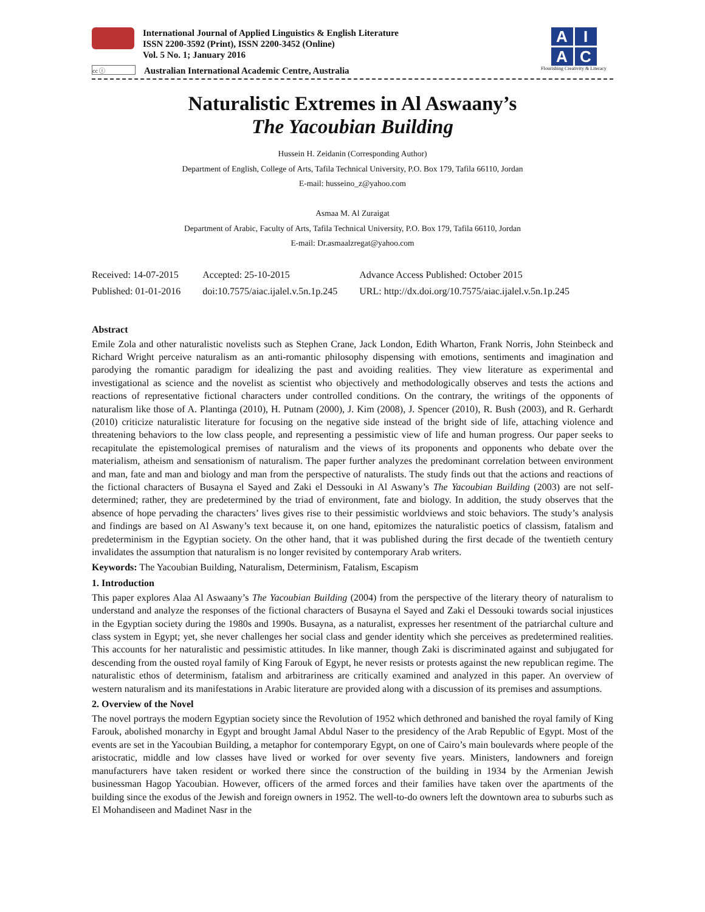International Journal of Applied Linguistics & English Literature
ISSN 2200-3592 (Print), ISSN 2200-3452 (Online)
Vol. 5 No. 1; January 2016
cc ⓘ
Australian International Academic Centre, Australia
A
I
A
C
Flourishing Creativity & Literacy
Naturalistic Extremes in Al Aswaany’s
The Yacoubian Building
Hussein H. Zeidanin (Corresponding Author)
Department of English, College of Arts, Tafila Technical University, P.O. Box 179, Tafila 66110, Jordan
E-mail: husseino_z@yahoo.com
Asmaa M. Al Zuraigat
Department of Arabic, Faculty of Arts, Tafila Technical University, P.O. Box 179, Tafila 66110, Jordan
E-mail: Dr.asmaalzregat@yahoo.com
| Received: 14-07-2015 | Accepted: 25-10-2015 | Advance Access Published: October 2015 |
| Published: 01-01-2016 | doi:10.7575/aiac.ijalel.v.5n.1p.245 | URL: http://dx.doi.org/10.7575/aiac.ijalel.v.5n.1p.245 |
Abstract
Emile Zola and other naturalistic novelists such as Stephen Crane, Jack London, Edith Wharton, Frank Norris, John Steinbeck and Richard Wright perceive naturalism as an anti-romantic philosophy dispensing with emotions, sentiments and imagination and parodying the romantic paradigm for idealizing the past and avoiding realities. They view literature as experimental and investigational as science and the novelist as scientist who objectively and methodologically observes and tests the actions and reactions of representative fictional characters under controlled conditions. On the contrary, the writings of the opponents of naturalism like those of A. Plantinga (2010), H. Putnam (2000), J. Kim (2008), J. Spencer (2010), R. Bush (2003), and R. Gerhardt (2010) criticize naturalistic literature for focusing on the negative side instead of the bright side of life, attaching violence and threatening behaviors to the low class people, and representing a pessimistic view of life and human progress. Our paper seeks to recapitulate the epistemological premises of naturalism and the views of its proponents and opponents who debate over the materialism, atheism and sensationism of naturalism. The paper further analyzes the predominant correlation between environment and man, fate and man and biology and man from the perspective of naturalists. The study finds out that the actions and reactions of the fictional characters of Busayna el Sayed and Zaki el Dessouki in Al Aswany’s The Yacoubian Building (2003) are not self-determined; rather, they are predetermined by the triad of environment, fate and biology. In addition, the study observes that the absence of hope pervading the characters’ lives gives rise to their pessimistic worldviews and stoic behaviors. The study’s analysis and findings are based on Al Aswany’s text because it, on one hand, epitomizes the naturalistic poetics of classism, fatalism and predeterminism in the Egyptian society. On the other hand, that it was published during the first decade of the twentieth century invalidates the assumption that naturalism is no longer revisited by contemporary Arab writers.
Keywords: The Yacoubian Building, Naturalism, Determinism, Fatalism, Escapism
1. Introduction
This paper explores Alaa Al Aswaany’s The Yacoubian Building (2004) from the perspective of the literary theory of naturalism to understand and analyze the responses of the fictional characters of Busayna el Sayed and Zaki el Dessouki towards social injustices in the Egyptian society during the 1980s and 1990s. Busayna, as a naturalist, expresses her resentment of the patriarchal culture and class system in Egypt; yet, she never challenges her social class and gender identity which she perceives as predetermined realities. This accounts for her naturalistic and pessimistic attitudes. In like manner, though Zaki is discriminated against and subjugated for descending from the ousted royal family of King Farouk of Egypt, he never resists or protests against the new republican regime. The naturalistic ethos of determinism, fatalism and arbitrariness are critically examined and analyzed in this paper. An overview of western naturalism and its manifestations in Arabic literature are provided along with a discussion of its premises and assumptions.
2. Overview of the Novel
The novel portrays the modern Egyptian society since the Revolution of 1952 which dethroned and banished the royal family of King Farouk, abolished monarchy in Egypt and brought Jamal Abdul Naser to the presidency of the Arab Republic of Egypt. Most of the events are set in the Yacoubian Building, a metaphor for contemporary Egypt, on one of Cairo’s main boulevards where people of the aristocratic, middle and low classes have lived or worked for over seventy five years. Ministers, landowners and foreign manufacturers have taken resident or worked there since the construction of the building in 1934 by the Armenian Jewish businessman Hagop Yacoubian. However, officers of the armed forces and their families have taken over the apartments of the building since the exodus of the Jewish and foreign owners in 1952. The well-to-do owners left the downtown area to suburbs such as El Mohandiseen and Madinet Nasr in the